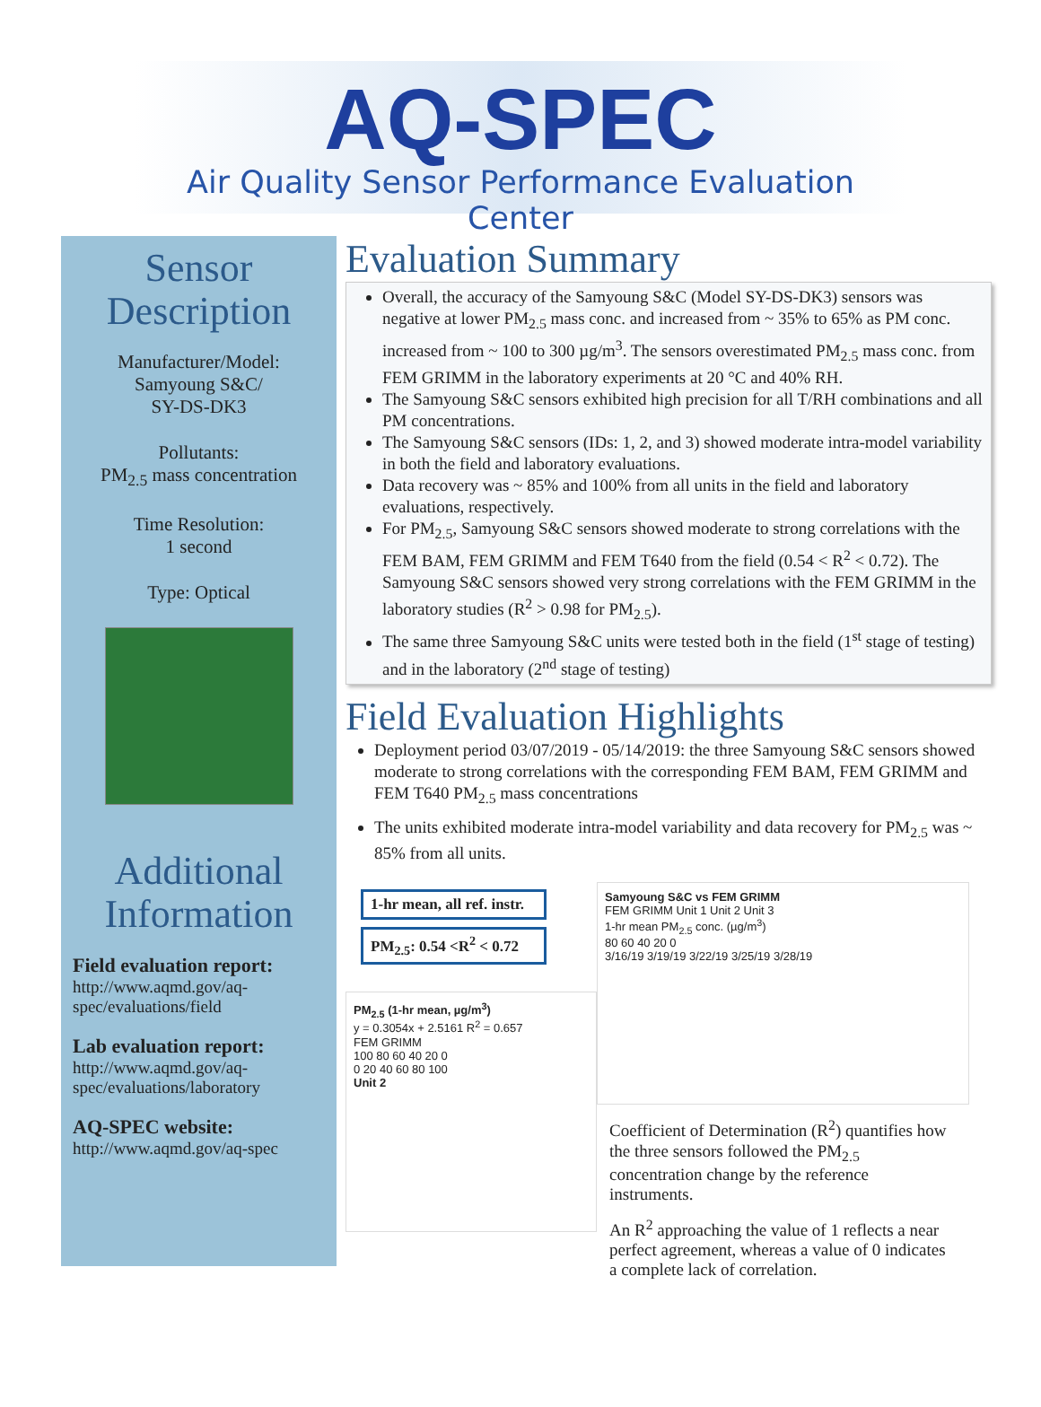AQ-SPEC
Air Quality Sensor Performance Evaluation Center
Sensor
Description
Manufacturer/Model:
Samyoung S&C/
SY-DS-DK3
Pollutants:
PM<sub>2.5</sub> mass concentration
Time Resolution:
1 second
Type: Optical
Additional
Information
Field evaluation report:
http://www.aqmd.gov/aq-spec/evaluations/field
Lab evaluation report:
http://www.aqmd.gov/aq-spec/evaluations/laboratory
AQ-SPEC website:
http://www.aqmd.gov/aq-spec
Evaluation Summary
Overall, the accuracy of the Samyoung S&C (Model SY-DS-DK3) sensors was negative at lower PM<sub>2.5</sub> mass conc. and increased from ~ 35% to 65% as PM conc. increased from ~ 100 to 300 µg/m<sup>3</sup>. The sensors overestimated PM<sub>2.5</sub> mass conc. from FEM GRIMM in the laboratory experiments at 20 °C and 40% RH.
The Samyoung S&C sensors exhibited high precision for all T/RH combinations and all PM concentrations.
The Samyoung S&C sensors (IDs: 1, 2, and 3) showed moderate intra-model variability in both the field and laboratory evaluations.
Data recovery was ~ 85% and 100% from all units in the field and laboratory evaluations, respectively.
For PM<sub>2.5</sub>, Samyoung S&C sensors showed moderate to strong correlations with the FEM BAM, FEM GRIMM and FEM T640 from the field (0.54 < R<sup>2</sup> < 0.72). The Samyoung S&C sensors showed very strong correlations with the FEM GRIMM in the laboratory studies (R<sup>2</sup> > 0.98 for PM<sub>2.5</sub>).
The same three Samyoung S&C units were tested both in the field (1<sup>st</sup> stage of testing) and in the laboratory (2<sup>nd</sup> stage of testing)
Field Evaluation Highlights
Deployment period 03/07/2019 - 05/14/2019: the three Samyoung S&C sensors showed moderate to strong correlations with the corresponding FEM BAM, FEM GRIMM and FEM T640 PM<sub>2.5</sub> mass concentrations
The units exhibited moderate intra-model variability and data recovery for PM<sub>2.5</sub> was ~ 85% from all units.
1-hr mean, all ref. instr.
PM<sub>2.5</sub>: 0.54 <R<sup>2</sup> < 0.72
PM<sub>2.5</sub> (1-hr mean, µg/m<sup>3</sup>)
y = 0.3054x + 2.5161 R<sup>2</sup> = 0.657
FEM GRIMM
100 80 60 40 20 0
0 20 40 60 80 100
Unit 2
Samyoung S&C vs FEM GRIMM
FEM GRIMM Unit 1 Unit 2 Unit 3
1-hr mean PM<sub>2.5</sub> conc. (µg/m<sup>3</sup>)
80 60 40 20 0
3/16/19 3/19/19 3/22/19 3/25/19 3/28/19
Coefficient of Determination (R<sup>2</sup>) quantifies how the three sensors followed the PM<sub>2.5</sub> concentration change by the reference instruments.
An R<sup>2</sup> approaching the value of 1 reflects a near perfect agreement, whereas a value of 0 indicates a complete lack of correlation.